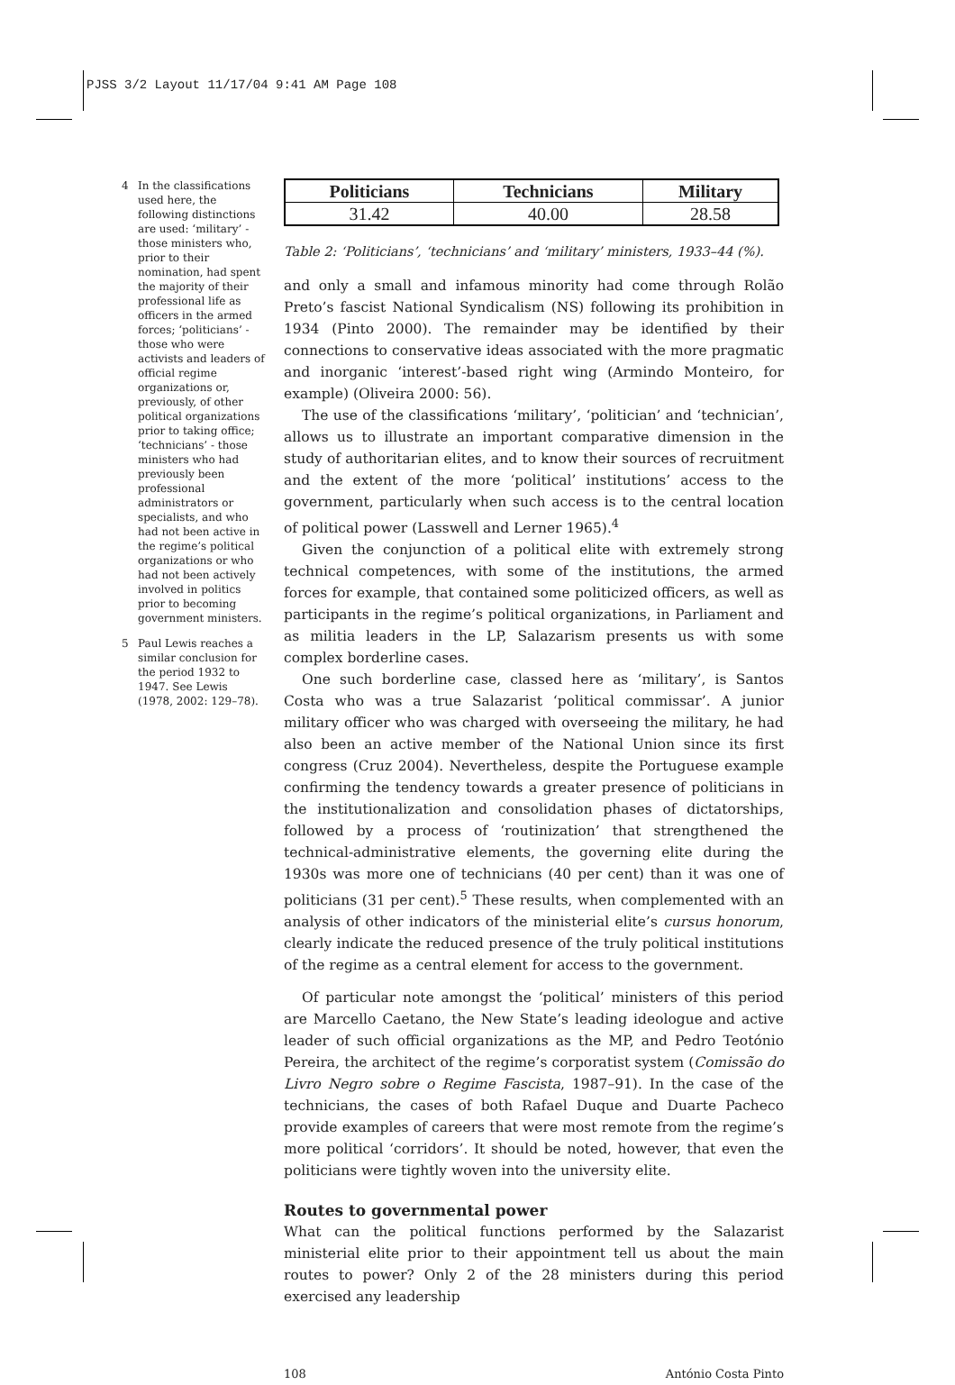PJSS 3/2 Layout 11/17/04 9:41 AM Page 108
4 In the classifications used here, the following distinctions are used: ‘military’ - those ministers who, prior to their nomination, had spent the majority of their professional life as officers in the armed forces; ‘politicians’ - those who were activists and leaders of official regime organizations or, previously, of other political organizations prior to taking office; ‘technicians’ - those ministers who had previously been professional administrators or specialists, and who had not been active in the regime’s political organizations or who had not been actively involved in politics prior to becoming government ministers.
5 Paul Lewis reaches a similar conclusion for the period 1932 to 1947. See Lewis (1978, 2002: 129–78).
| Politicians | Technicians | Military |
| --- | --- | --- |
| 31.42 | 40.00 | 28.58 |
Table 2: ‘Politicians’, ‘technicians’ and ‘military’ ministers, 1933–44 (%).
and only a small and infamous minority had come through Rolão Preto’s fascist National Syndicalism (NS) following its prohibition in 1934 (Pinto 2000). The remainder may be identified by their connections to conservative ideas associated with the more pragmatic and inorganic ‘interest’-based right wing (Armindo Monteiro, for example) (Oliveira 2000: 56).
The use of the classifications ‘military’, ‘politician’ and ‘technician’, allows us to illustrate an important comparative dimension in the study of authoritarian elites, and to know their sources of recruitment and the extent of the more ‘political’ institutions’ access to the government, particularly when such access is to the central location of political power (Lasswell and Lerner 1965).<sup>4</sup>
Given the conjunction of a political elite with extremely strong technical competences, with some of the institutions, the armed forces for example, that contained some politicized officers, as well as participants in the regime’s political organizations, in Parliament and as militia leaders in the LP, Salazarism presents us with some complex borderline cases.
One such borderline case, classed here as ‘military’, is Santos Costa who was a true Salazarist ‘political commissar’. A junior military officer who was charged with overseeing the military, he had also been an active member of the National Union since its first congress (Cruz 2004). Nevertheless, despite the Portuguese example confirming the tendency towards a greater presence of politicians in the institutionalization and consolidation phases of dictatorships, followed by a process of ‘routinization’ that strengthened the technical-administrative elements, the governing elite during the 1930s was more one of technicians (40 per cent) than it was one of politicians (31 per cent).<sup>5</sup> These results, when complemented with an analysis of other indicators of the ministerial elite’s cursus honorum, clearly indicate the reduced presence of the truly political institutions of the regime as a central element for access to the government.
Of particular note amongst the ‘political’ ministers of this period are Marcello Caetano, the New State’s leading ideologue and active leader of such official organizations as the MP, and Pedro Teotónio Pereira, the architect of the regime’s corporatist system (Comissão do Livro Negro sobre o Regime Fascista, 1987–91). In the case of the technicians, the cases of both Rafael Duque and Duarte Pacheco provide examples of careers that were most remote from the regime’s more political ‘corridors’. It should be noted, however, that even the politicians were tightly woven into the university elite.
Routes to governmental power
What can the political functions performed by the Salazarist ministerial elite prior to their appointment tell us about the main routes to power? Only 2 of the 28 ministers during this period exercised any leadership
108 António Costa Pinto